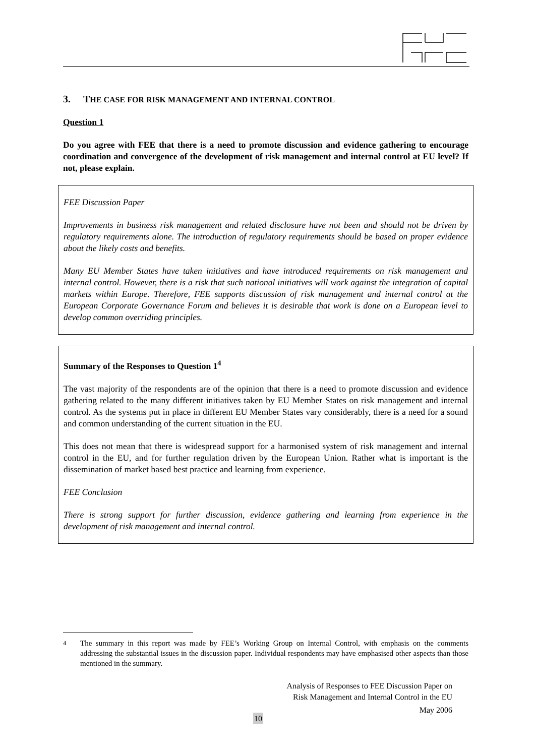3. THE CASE FOR RISK MANAGEMENT AND INTERNAL CONTROL
Question 1
Do you agree with FEE that there is a need to promote discussion and evidence gathering to encourage coordination and convergence of the development of risk management and internal control at EU level? If not, please explain.
FEE Discussion Paper
Improvements in business risk management and related disclosure have not been and should not be driven by regulatory requirements alone. The introduction of regulatory requirements should be based on proper evidence about the likely costs and benefits.
Many EU Member States have taken initiatives and have introduced requirements on risk management and internal control. However, there is a risk that such national initiatives will work against the integration of capital markets within Europe. Therefore, FEE supports discussion of risk management and internal control at the European Corporate Governance Forum and believes it is desirable that work is done on a European level to develop common overriding principles.
Summary of the Responses to Question 1<sup>4</sup>
The vast majority of the respondents are of the opinion that there is a need to promote discussion and evidence gathering related to the many different initiatives taken by EU Member States on risk management and internal control. As the systems put in place in different EU Member States vary considerably, there is a need for a sound and common understanding of the current situation in the EU.
This does not mean that there is widespread support for a harmonised system of risk management and internal control in the EU, and for further regulation driven by the European Union. Rather what is important is the dissemination of market based best practice and learning from experience.
FEE Conclusion
There is strong support for further discussion, evidence gathering and learning from experience in the development of risk management and internal control.
<sup>4</sup> The summary in this report was made by FEE’s Working Group on Internal Control, with emphasis on the comments addressing the substantial issues in the discussion paper. Individual respondents may have emphasised other aspects than those mentioned in the summary.
Analysis of Responses to FEE Discussion Paper on
Risk Management and Internal Control in the EU
May 2006
10